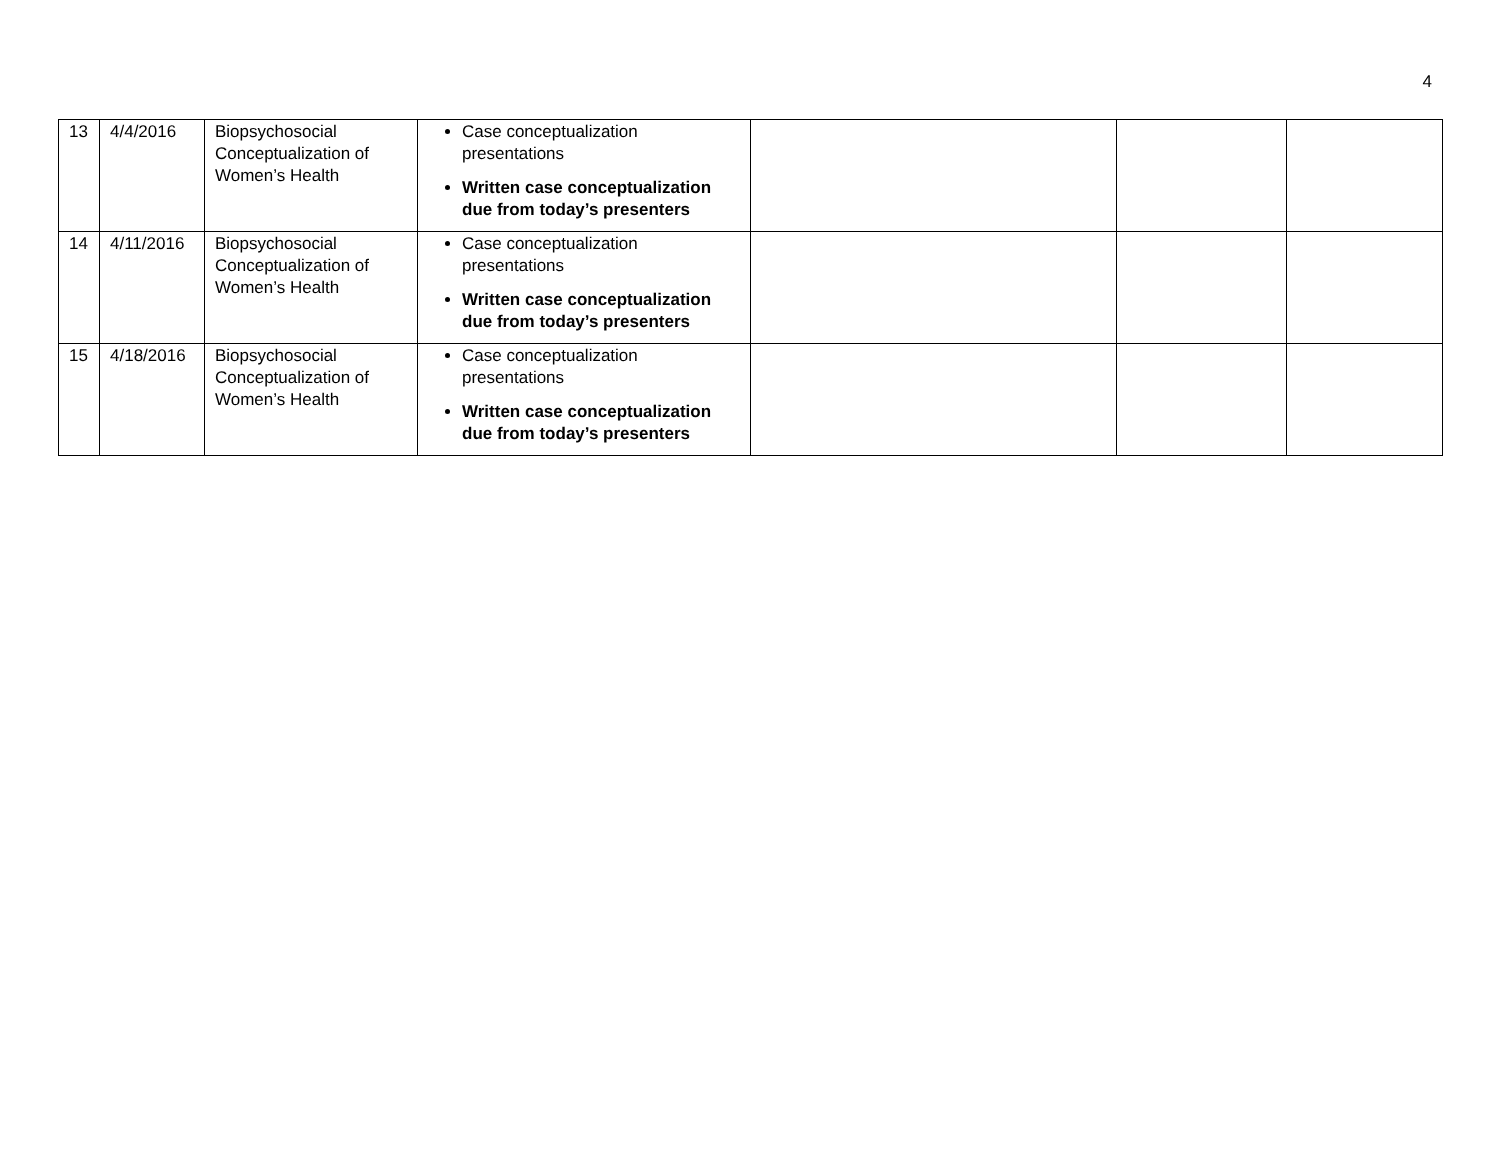4
| 13 | 4/4/2016 | Biopsychosocial Conceptualization of Women’s Health | Case conceptualization presentations Written case conceptualization due from today’s presenters | | | |
| 14 | 4/11/2016 | Biopsychosocial Conceptualization of Women’s Health | Case conceptualization presentations Written case conceptualization due from today’s presenters | | | |
| 15 | 4/18/2016 | Biopsychosocial Conceptualization of Women’s Health | Case conceptualization presentations Written case conceptualization due from today’s presenters | | | |